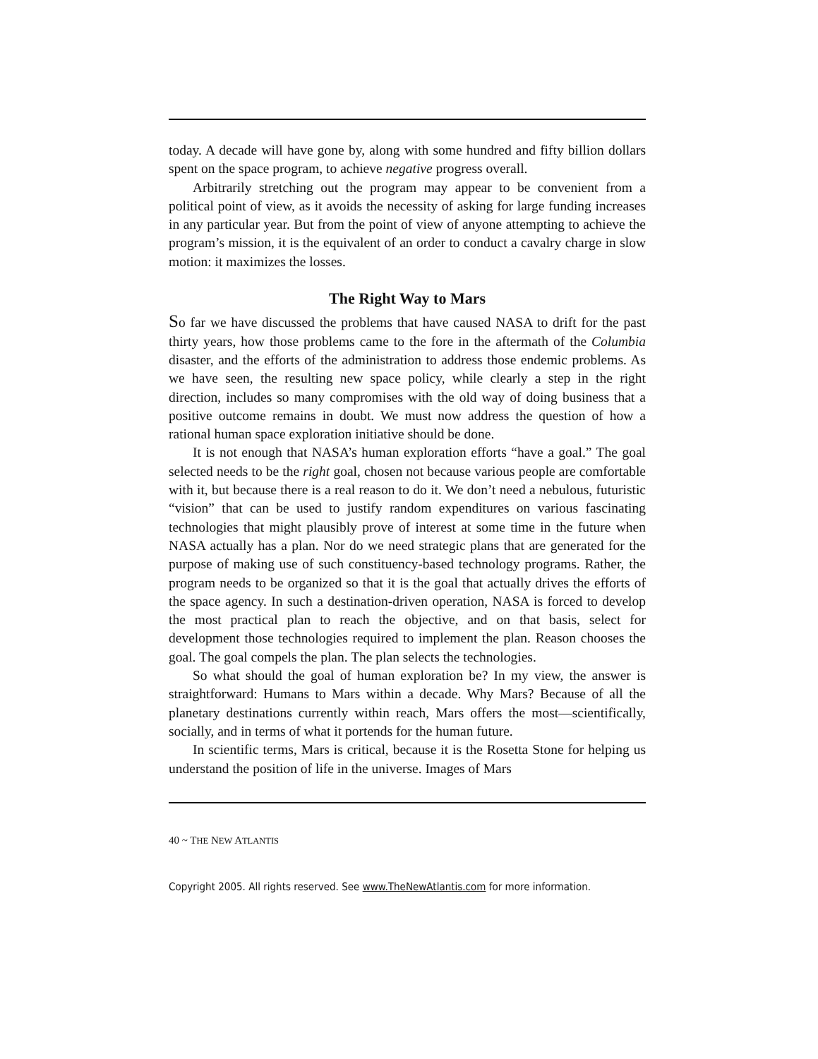today. A decade will have gone by, along with some hundred and fifty billion dollars spent on the space program, to achieve negative progress overall.
Arbitrarily stretching out the program may appear to be convenient from a political point of view, as it avoids the necessity of asking for large funding increases in any particular year. But from the point of view of anyone attempting to achieve the program’s mission, it is the equivalent of an order to conduct a cavalry charge in slow motion: it maximizes the losses.
The Right Way to Mars
So far we have discussed the problems that have caused NASA to drift for the past thirty years, how those problems came to the fore in the aftermath of the Columbia disaster, and the efforts of the administration to address those endemic problems. As we have seen, the resulting new space policy, while clearly a step in the right direction, includes so many compromises with the old way of doing business that a positive outcome remains in doubt. We must now address the question of how a rational human space exploration initiative should be done.
It is not enough that NASA’s human exploration efforts “have a goal.” The goal selected needs to be the right goal, chosen not because various people are comfortable with it, but because there is a real reason to do it. We don’t need a nebulous, futuristic “vision” that can be used to justify random expenditures on various fascinating technologies that might plausibly prove of interest at some time in the future when NASA actually has a plan. Nor do we need strategic plans that are generated for the purpose of making use of such constituency-based technology programs. Rather, the program needs to be organized so that it is the goal that actually drives the efforts of the space agency. In such a destination-driven operation, NASA is forced to develop the most practical plan to reach the objective, and on that basis, select for development those technologies required to implement the plan. Reason chooses the goal. The goal compels the plan. The plan selects the technologies.
So what should the goal of human exploration be? In my view, the answer is straightforward: Humans to Mars within a decade. Why Mars? Because of all the planetary destinations currently within reach, Mars offers the most—scientifically, socially, and in terms of what it portends for the human future.
In scientific terms, Mars is critical, because it is the Rosetta Stone for helping us understand the position of life in the universe. Images of Mars
40 ~ THE NEW ATLANTIS
Copyright 2005. All rights reserved. See www.TheNewAtlantis.com for more information.